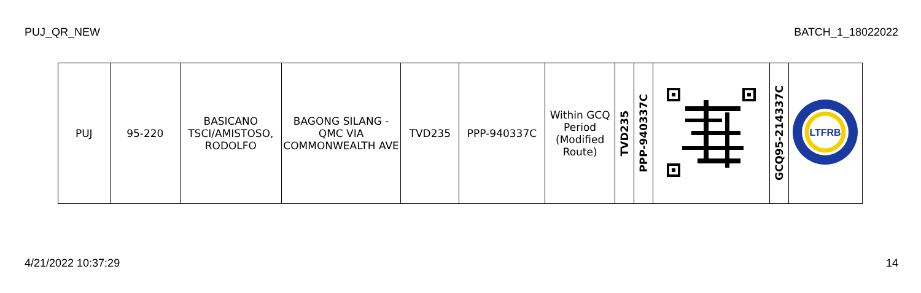PUJ_QR_NEW BATCH_1_18022022
| PUJ | 95-220 | BASICANO TSCI/AMISTOSO, RODOLFO | BAGONG SILANG - QMC VIA COMMONWEALTH AVE | TVD235 | PPP-940337C | Within GCQ Period (Modified Route) | TVD235 | PPP-940337C | | GCQ95-214337C | LTFRB |
4/21/2022 10:37:29 14